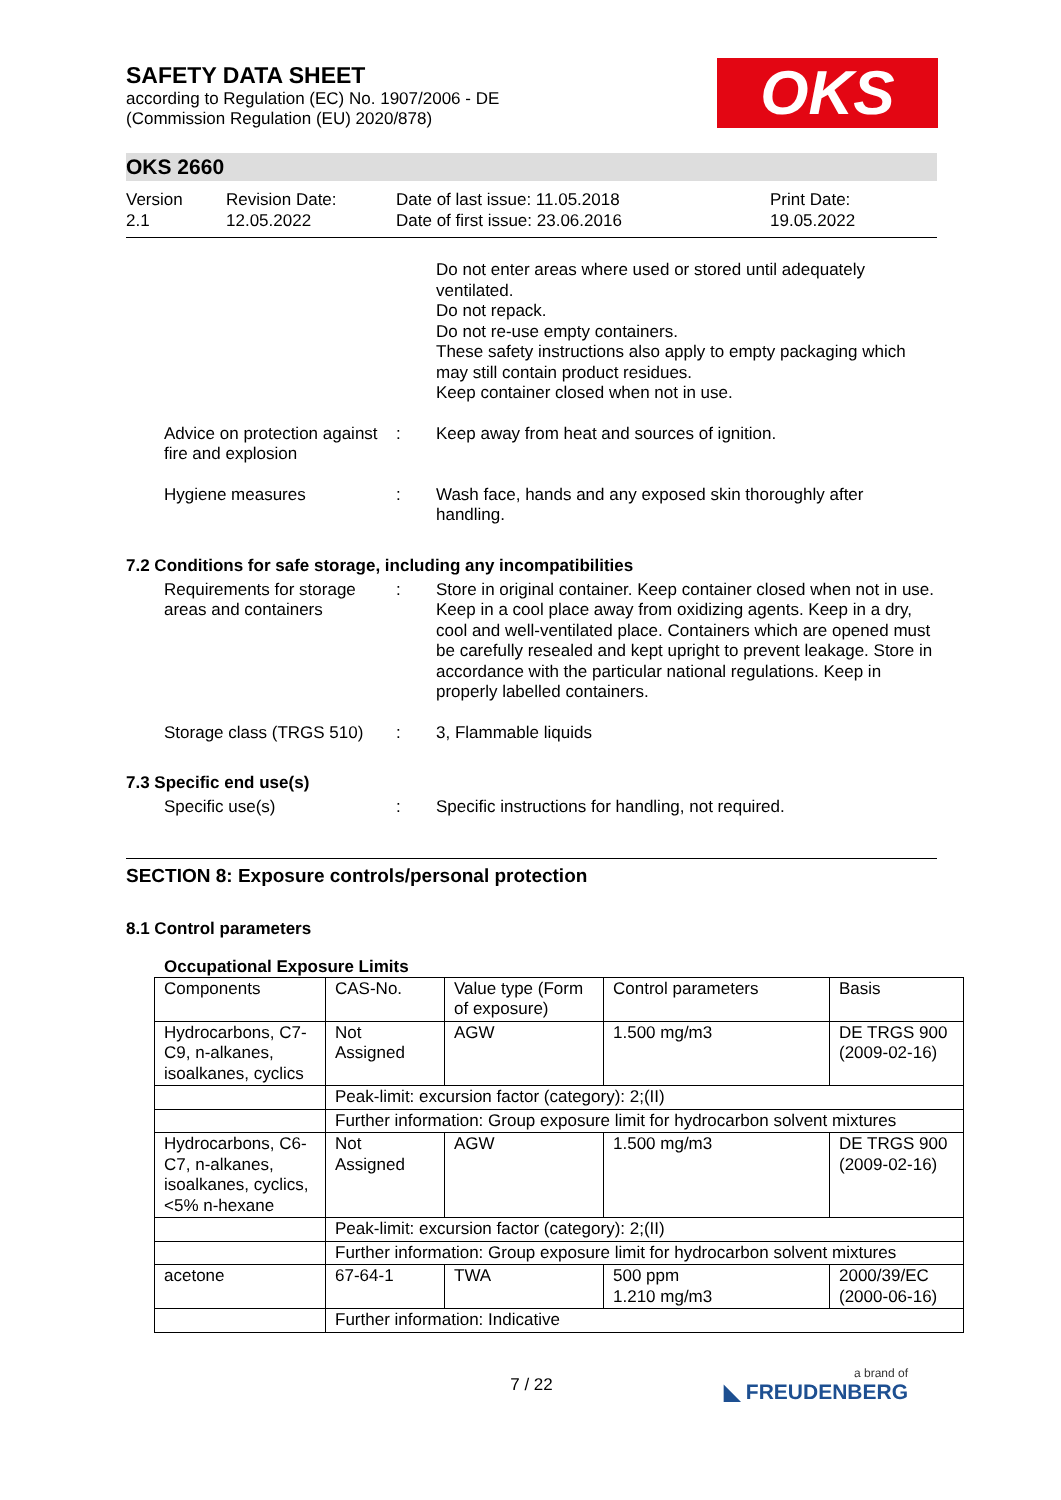OKS
SAFETY DATA SHEET
according to Regulation (EC) No. 1907/2006 - DE
(Commission Regulation (EU) 2020/878)
OKS 2660
Version
2.1
Revision Date:
12.05.2022
Date of last issue: 11.05.2018
Date of first issue: 23.06.2016
Print Date:
19.05.2022
Do not enter areas where used or stored until adequately ventilated.
Do not repack.
Do not re-use empty containers.
These safety instructions also apply to empty packaging which may still contain product residues.
Keep container closed when not in use.
Advice on protection against fire and explosion
: Keep away from heat and sources of ignition.
Hygiene measures : Wash face, hands and any exposed skin thoroughly after handling.
7.2 Conditions for safe storage, including any incompatibilities
Requirements for storage areas and containers
: Store in original container. Keep container closed when not in use. Keep in a cool place away from oxidizing agents. Keep in a dry, cool and well-ventilated place. Containers which are opened must be carefully resealed and kept upright to prevent leakage. Store in accordance with the particular national regulations. Keep in properly labelled containers.
Storage class (TRGS 510)
: 3, Flammable liquids
7.3 Specific end use(s)
Specific use(s) : Specific instructions for handling, not required.
SECTION 8: Exposure controls/personal protection
8.1 Control parameters
Occupational Exposure Limits
| Components | CAS-No. | Value type (Form of exposure) | Control parameters | Basis |
| Hydrocarbons, C7-C9, n-alkanes, isoalkanes, cyclics | Not Assigned | AGW | 1.500 mg/m3 | DE TRGS 900 (2009-02-16) |
| | Peak-limit: excursion factor (category): 2;(II) | | | |
| | Further information: Group exposure limit for hydrocarbon solvent mixtures | | | |
| Hydrocarbons, C6-C7, n-alkanes, isoalkanes, cyclics, <5% n-hexane | Not Assigned | AGW | 1.500 mg/m3 | DE TRGS 900 (2009-02-16) |
| | Peak-limit: excursion factor (category): 2;(II) | | | |
| | Further information: Group exposure limit for hydrocarbon solvent mixtures | | | |
| acetone | 67-64-1 | TWA | 500 ppm 1.210 mg/m3 | 2000/39/EC (2000-06-16) |
| | Further information: Indicative | | | |
7 / 22
a brand of
◣ FREUDENBERG